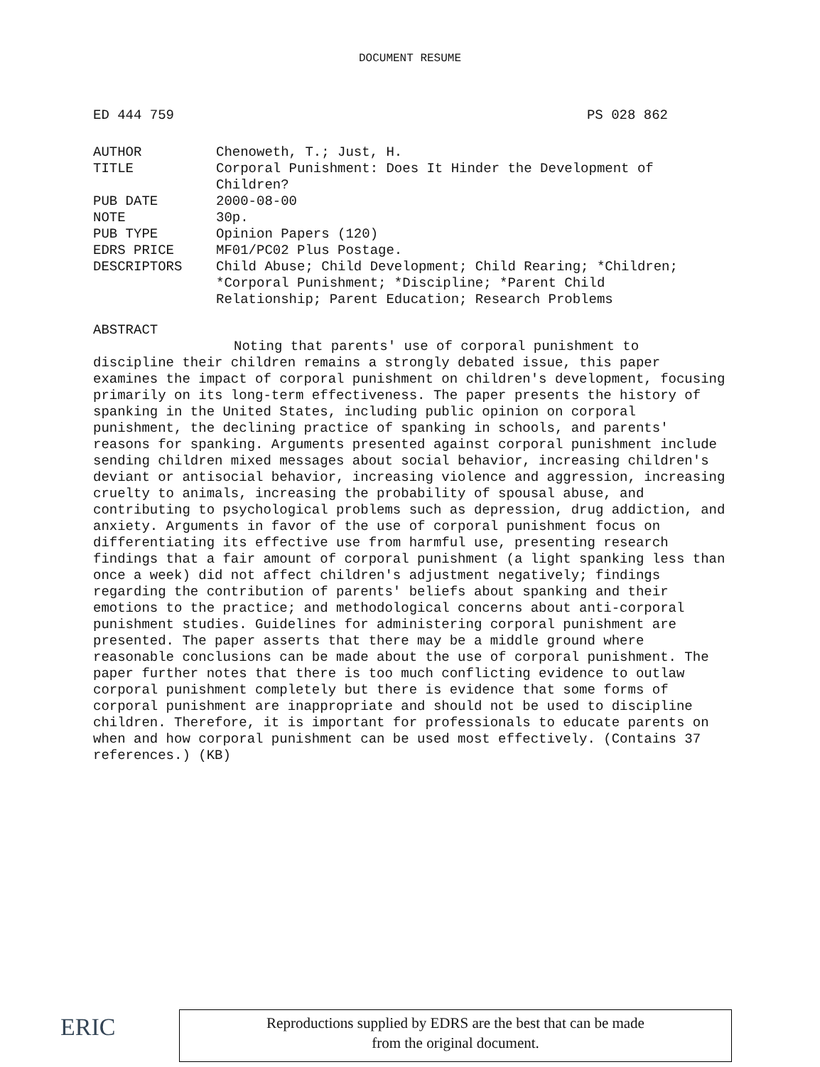DOCUMENT RESUME
ED 444 759 PS 028 862
| AUTHOR | Chenoweth, T.; Just, H. |
| TITLE | Corporal Punishment: Does It Hinder the Development of Children? |
| PUB DATE | 2000-08-00 |
| NOTE | 30p. |
| PUB TYPE | Opinion Papers (120) |
| EDRS PRICE | MF01/PC02 Plus Postage. |
| DESCRIPTORS | Child Abuse; Child Development; Child Rearing; *Children; *Corporal Punishment; *Discipline; *Parent Child Relationship; Parent Education; Research Problems |
ABSTRACT
Noting that parents' use of corporal punishment to
discipline their children remains a strongly debated issue, this paper examines the impact of corporal punishment on children's development, focusing primarily on its long-term effectiveness. The paper presents the history of spanking in the United States, including public opinion on corporal punishment, the declining practice of spanking in schools, and parents' reasons for spanking. Arguments presented against corporal punishment include sending children mixed messages about social behavior, increasing children's deviant or antisocial behavior, increasing violence and aggression, increasing cruelty to animals, increasing the probability of spousal abuse, and contributing to psychological problems such as depression, drug addiction, and anxiety. Arguments in favor of the use of corporal punishment focus on differentiating its effective use from harmful use, presenting research findings that a fair amount of corporal punishment (a light spanking less than once a week) did not affect children's adjustment negatively; findings regarding the contribution of parents' beliefs about spanking and their emotions to the practice; and methodological concerns about anti-corporal punishment studies. Guidelines for administering corporal punishment are presented. The paper asserts that there may be a middle ground where reasonable conclusions can be made about the use of corporal punishment. The paper further notes that there is too much conflicting evidence to outlaw corporal punishment completely but there is evidence that some forms of corporal punishment are inappropriate and should not be used to discipline children. Therefore, it is important for professionals to educate parents on when and how corporal punishment can be used most effectively. (Contains 37 references.) (KB)
ERIC
Reproductions supplied by EDRS are the best that can be made
from the original document.